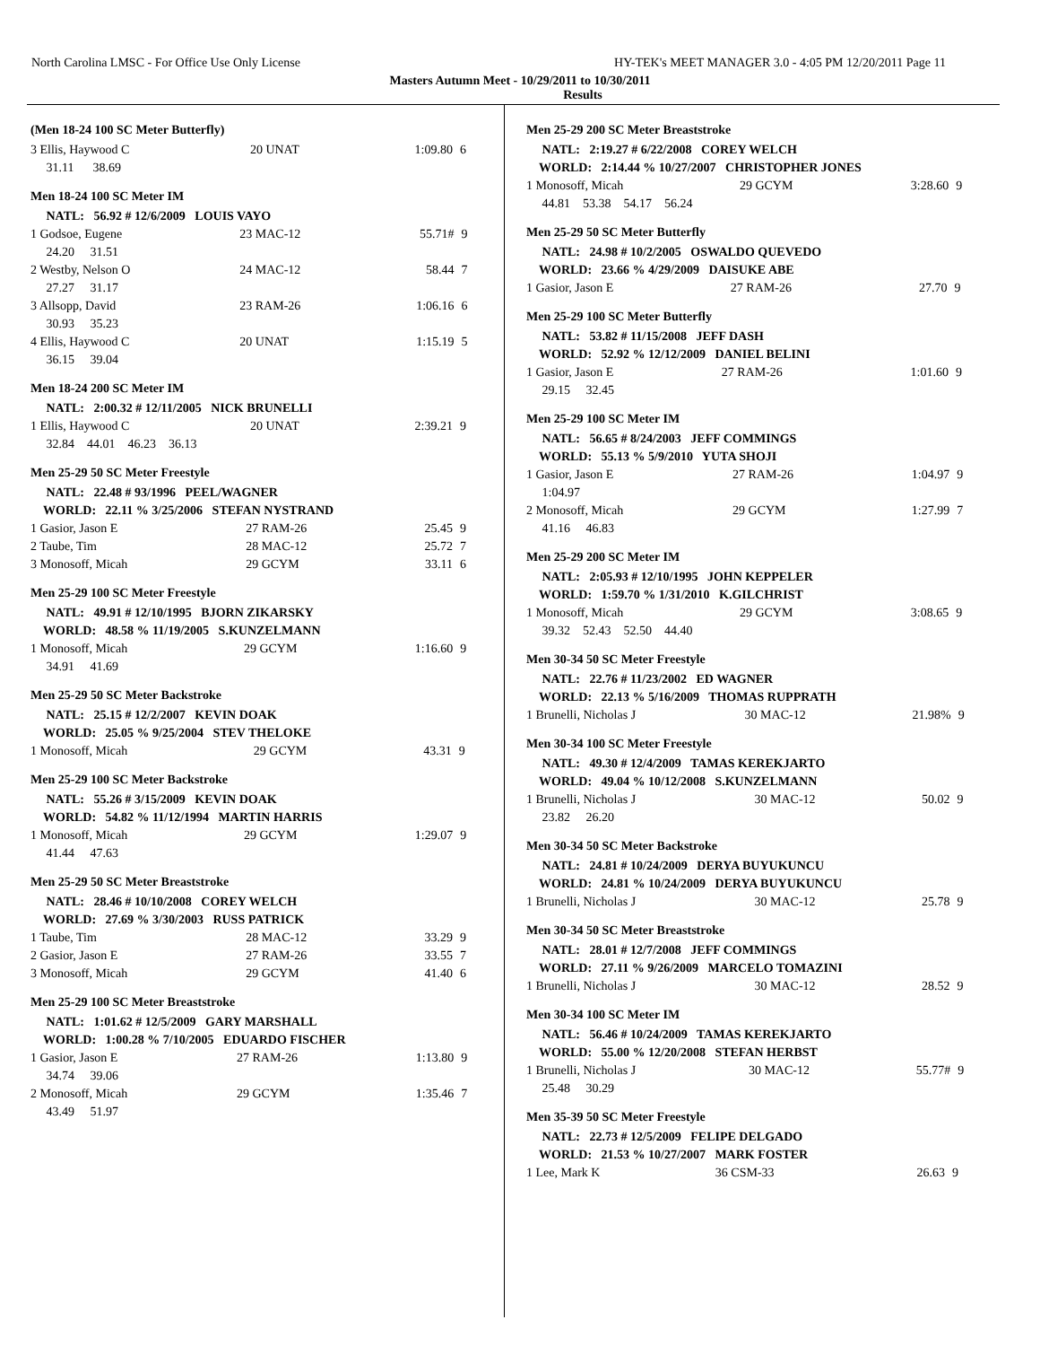North Carolina LMSC - For Office Use Only License HY-TEK's MEET MANAGER 3.0 - 4:05 PM 12/20/2011 Page 11
Masters Autumn Meet - 10/29/2011 to 10/30/2011
Results
(Men 18-24 100 SC Meter Butterfly)
| 3 Ellis, Haywood C | 20 UNAT | 1:09.80 | 6 |
| 31.11 38.69 | | | |
Men 18-24 100 SC Meter IM
| NATL: 56.92 # 12/6/2009 LOUIS VAYO | | | |
| 1 Godsoe, Eugene | 23 MAC-12 | 55.71# | 9 |
| 24.20 31.51 | | | |
| 2 Westby, Nelson O | 24 MAC-12 | 58.44 | 7 |
| 27.27 31.17 | | | |
| 3 Allsopp, David | 23 RAM-26 | 1:06.16 | 6 |
| 30.93 35.23 | | | |
| 4 Ellis, Haywood C | 20 UNAT | 1:15.19 | 5 |
| 36.15 39.04 | | | |
Men 18-24 200 SC Meter IM
| NATL: 2:00.32 # 12/11/2005 NICK BRUNELLI | | | |
| 1 Ellis, Haywood C | 20 UNAT | 2:39.21 | 9 |
| 32.84 44.01 46.23 36.13 | | | |
Men 25-29 50 SC Meter Freestyle
| NATL: 22.48 # 93/1996 PEEL/WAGNER | | | |
| WORLD: 22.11 % 3/25/2006 STEFAN NYSTRAND | | | |
| 1 Gasior, Jason E | 27 RAM-26 | 25.45 | 9 |
| 2 Taube, Tim | 28 MAC-12 | 25.72 | 7 |
| 3 Monosoff, Micah | 29 GCYM | 33.11 | 6 |
Men 25-29 100 SC Meter Freestyle
| NATL: 49.91 # 12/10/1995 BJORN ZIKARSKY | | | |
| WORLD: 48.58 % 11/19/2005 S.KUNZELMANN | | | |
| 1 Monosoff, Micah | 29 GCYM | 1:16.60 | 9 |
| 34.91 41.69 | | | |
Men 25-29 50 SC Meter Backstroke
| NATL: 25.15 # 12/2/2007 KEVIN DOAK | | | |
| WORLD: 25.05 % 9/25/2004 STEV THELOKE | | | |
| 1 Monosoff, Micah | 29 GCYM | 43.31 | 9 |
Men 25-29 100 SC Meter Backstroke
| NATL: 55.26 # 3/15/2009 KEVIN DOAK | | | |
| WORLD: 54.82 % 11/12/1994 MARTIN HARRIS | | | |
| 1 Monosoff, Micah | 29 GCYM | 1:29.07 | 9 |
| 41.44 47.63 | | | |
Men 25-29 50 SC Meter Breaststroke
| NATL: 28.46 # 10/10/2008 COREY WELCH | | | |
| WORLD: 27.69 % 3/30/2003 RUSS PATRICK | | | |
| 1 Taube, Tim | 28 MAC-12 | 33.29 | 9 |
| 2 Gasior, Jason E | 27 RAM-26 | 33.55 | 7 |
| 3 Monosoff, Micah | 29 GCYM | 41.40 | 6 |
Men 25-29 100 SC Meter Breaststroke
| NATL: 1:01.62 # 12/5/2009 GARY MARSHALL | | | |
| WORLD: 1:00.28 % 7/10/2005 EDUARDO FISCHER | | | |
| 1 Gasior, Jason E | 27 RAM-26 | 1:13.80 | 9 |
| 34.74 39.06 | | | |
| 2 Monosoff, Micah | 29 GCYM | 1:35.46 | 7 |
| 43.49 51.97 | | | |
Men 25-29 200 SC Meter Breaststroke
| NATL: 2:19.27 # 6/22/2008 COREY WELCH | | | |
| WORLD: 2:14.44 % 10/27/2007 CHRISTOPHER JONES | | | |
| 1 Monosoff, Micah | 29 GCYM | 3:28.60 | 9 |
| 44.81 53.38 54.17 56.24 | | | |
Men 25-29 50 SC Meter Butterfly
| NATL: 24.98 # 10/2/2005 OSWALDO QUEVEDO | | | |
| WORLD: 23.66 % 4/29/2009 DAISUKE ABE | | | |
| 1 Gasior, Jason E | 27 RAM-26 | 27.70 | 9 |
Men 25-29 100 SC Meter Butterfly
| NATL: 53.82 # 11/15/2008 JEFF DASH | | | |
| WORLD: 52.92 % 12/12/2009 DANIEL BELINI | | | |
| 1 Gasior, Jason E | 27 RAM-26 | 1:01.60 | 9 |
| 29.15 32.45 | | | |
Men 25-29 100 SC Meter IM
| NATL: 56.65 # 8/24/2003 JEFF COMMINGS | | | |
| WORLD: 55.13 % 5/9/2010 YUTA SHOJI | | | |
| 1 Gasior, Jason E | 27 RAM-26 | 1:04.97 | 9 |
| 1:04.97 | | | |
| 2 Monosoff, Micah | 29 GCYM | 1:27.99 | 7 |
| 41.16 46.83 | | | |
Men 25-29 200 SC Meter IM
| NATL: 2:05.93 # 12/10/1995 JOHN KEPPELER | | | |
| WORLD: 1:59.70 % 1/31/2010 K.GILCHRIST | | | |
| 1 Monosoff, Micah | 29 GCYM | 3:08.65 | 9 |
| 39.32 52.43 52.50 44.40 | | | |
Men 30-34 50 SC Meter Freestyle
| NATL: 22.76 # 11/23/2002 ED WAGNER | | | |
| WORLD: 22.13 % 5/16/2009 THOMAS RUPPRATH | | | |
| 1 Brunelli, Nicholas J | 30 MAC-12 | 21.98% | 9 |
Men 30-34 100 SC Meter Freestyle
| NATL: 49.30 # 12/4/2009 TAMAS KEREKJARTO | | | |
| WORLD: 49.04 % 10/12/2008 S.KUNZELMANN | | | |
| 1 Brunelli, Nicholas J | 30 MAC-12 | 50.02 | 9 |
| 23.82 26.20 | | | |
Men 30-34 50 SC Meter Backstroke
| NATL: 24.81 # 10/24/2009 DERYA BUYUKUNCU | | | |
| WORLD: 24.81 % 10/24/2009 DERYA BUYUKUNCU | | | |
| 1 Brunelli, Nicholas J | 30 MAC-12 | 25.78 | 9 |
Men 30-34 50 SC Meter Breaststroke
| NATL: 28.01 # 12/7/2008 JEFF COMMINGS | | | |
| WORLD: 27.11 % 9/26/2009 MARCELO TOMAZINI | | | |
| 1 Brunelli, Nicholas J | 30 MAC-12 | 28.52 | 9 |
Men 30-34 100 SC Meter IM
| NATL: 56.46 # 10/24/2009 TAMAS KEREKJARTO | | | |
| WORLD: 55.00 % 12/20/2008 STEFAN HERBST | | | |
| 1 Brunelli, Nicholas J | 30 MAC-12 | 55.77# | 9 |
| 25.48 30.29 | | | |
Men 35-39 50 SC Meter Freestyle
| NATL: 22.73 # 12/5/2009 FELIPE DELGADO | | | |
| WORLD: 21.53 % 10/27/2007 MARK FOSTER | | | |
| 1 Lee, Mark K | 36 CSM-33 | 26.63 | 9 |